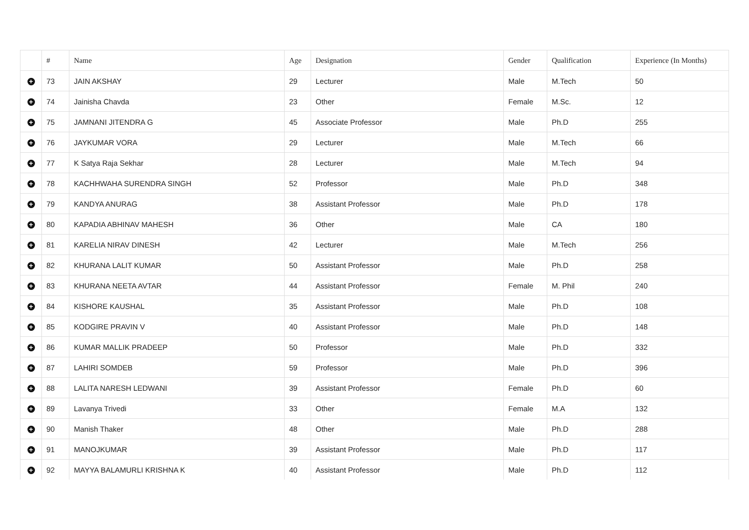| | # | Name | Age | Designation | Gender | Qualification | Experience (In Months) |
| --- | --- | --- | --- | --- | --- | --- | --- |
| + | 73 | JAIN AKSHAY | 29 | Lecturer | Male | M.Tech | 50 |
| + | 74 | Jainisha Chavda | 23 | Other | Female | M.Sc. | 12 |
| + | 75 | JAMNANI JITENDRA G | 45 | Associate Professor | Male | Ph.D | 255 |
| + | 76 | JAYKUMAR VORA | 29 | Lecturer | Male | M.Tech | 66 |
| + | 77 | K Satya Raja Sekhar | 28 | Lecturer | Male | M.Tech | 94 |
| + | 78 | KACHHWAHA SURENDRA SINGH | 52 | Professor | Male | Ph.D | 348 |
| + | 79 | KANDYA ANURAG | 38 | Assistant Professor | Male | Ph.D | 178 |
| + | 80 | KAPADIA ABHINAV MAHESH | 36 | Other | Male | CA | 180 |
| + | 81 | KARELIA NIRAV DINESH | 42 | Lecturer | Male | M.Tech | 256 |
| + | 82 | KHURANA LALIT KUMAR | 50 | Assistant Professor | Male | Ph.D | 258 |
| + | 83 | KHURANA NEETA AVTAR | 44 | Assistant Professor | Female | M. Phil | 240 |
| + | 84 | KISHORE KAUSHAL | 35 | Assistant Professor | Male | Ph.D | 108 |
| + | 85 | KODGIRE PRAVIN V | 40 | Assistant Professor | Male | Ph.D | 148 |
| + | 86 | KUMAR MALLIK PRADEEP | 50 | Professor | Male | Ph.D | 332 |
| + | 87 | LAHIRI SOMDEB | 59 | Professor | Male | Ph.D | 396 |
| + | 88 | LALITA NARESH LEDWANI | 39 | Assistant Professor | Female | Ph.D | 60 |
| + | 89 | Lavanya Trivedi | 33 | Other | Female | M.A | 132 |
| + | 90 | Manish Thaker | 48 | Other | Male | Ph.D | 288 |
| + | 91 | MANOJKUMAR | 39 | Assistant Professor | Male | Ph.D | 117 |
| + | 92 | MAYYA BALAMURLI KRISHNA K | 40 | Assistant Professor | Male | Ph.D | 112 |